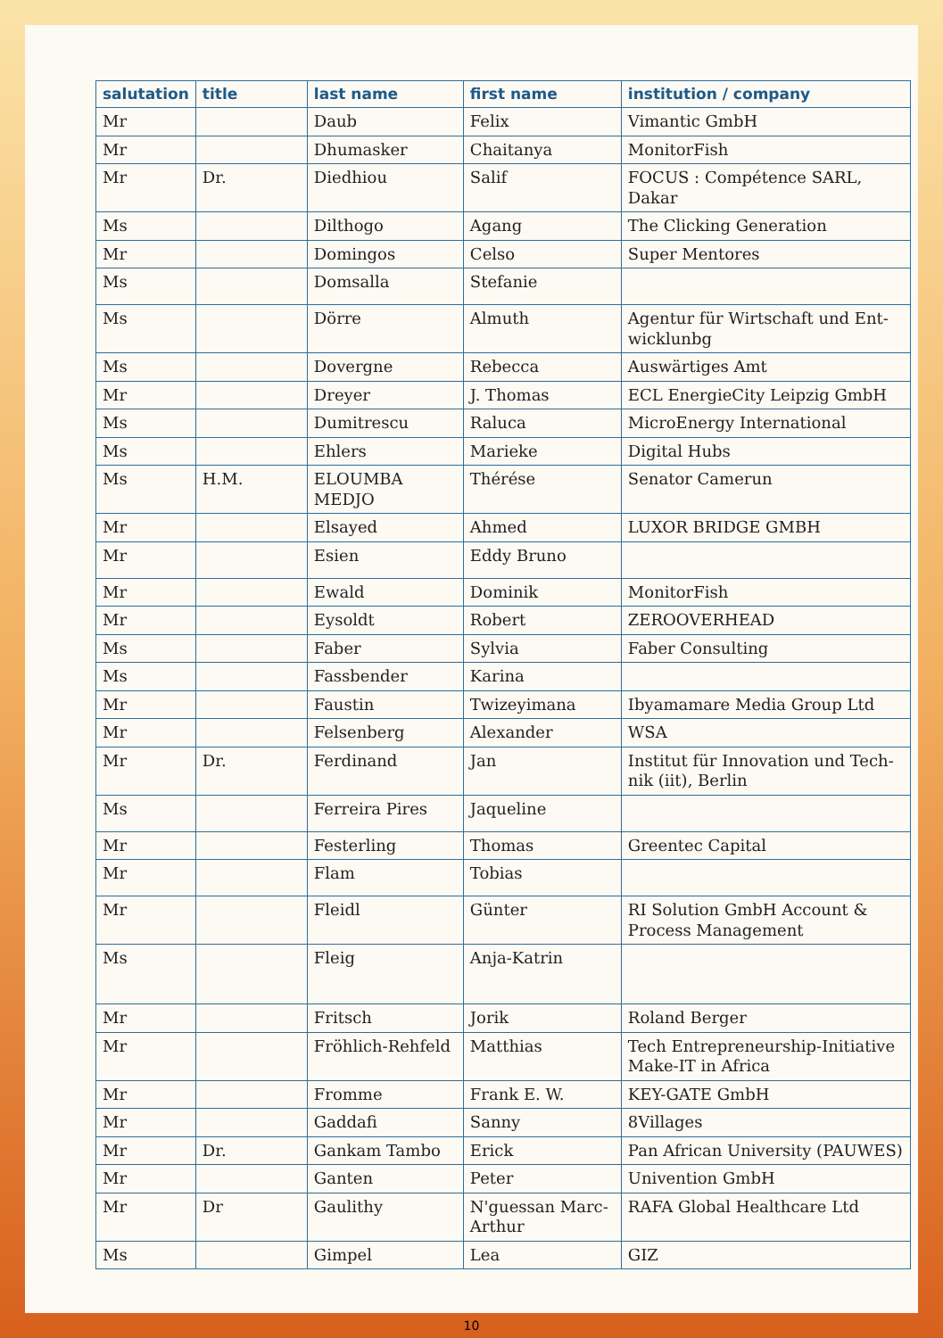| salutation | title | last name | first name | institution / company |
| --- | --- | --- | --- | --- |
| Mr | | Daub | Felix | Vimantic GmbH |
| Mr | | Dhumasker | Chaitanya | MonitorFish |
| Mr | Dr. | Diedhiou | Salif | FOCUS : Compétence SARL, Dakar |
| Ms | | Dilthogo | Agang | The Clicking Generation |
| Mr | | Domingos | Celso | Super Mentores |
| Ms | | Domsalla | Stefanie | |
| Ms | | Dörre | Almuth | Agentur für Wirtschaft und Ent­wicklunbg |
| Ms | | Dovergne | Rebecca | Auswärtiges Amt |
| Mr | | Dreyer | J. Thomas | ECL EnergieCity Leipzig GmbH |
| Ms | | Dumitrescu | Raluca | MicroEnergy International |
| Ms | | Ehlers | Marieke | Digital Hubs |
| Ms | H.M. | ELOUMBA MEDJO | Thérése | Senator Camerun |
| Mr | | Elsayed | Ahmed | LUXOR BRIDGE GMBH |
| Mr | | Esien | Eddy Bruno | |
| Mr | | Ewald | Dominik | MonitorFish |
| Mr | | Eysoldt | Robert | ZEROOVERHEAD |
| Ms | | Faber | Sylvia | Faber Consulting |
| Ms | | Fassbender | Karina | |
| Mr | | Faustin | Twizeyimana | Ibyamamare Media Group Ltd |
| Mr | | Felsenberg | Alexander | WSA |
| Mr | Dr. | Ferdinand | Jan | Institut für Innovation und Tech­nik (iit), Berlin |
| Ms | | Ferreira Pires | Jaqueline | |
| Mr | | Festerling | Thomas | Greentec Capital |
| Mr | | Flam | Tobias | |
| Mr | | Fleidl | Günter | RI Solution GmbH Account & Process Management |
| Ms | | Fleig | Anja-Katrin | |
| Mr | | Fritsch | Jorik | Roland Berger |
| Mr | | Fröhlich-Rehfeld | Matthias | Tech Entrepreneurship-Initiative Make-IT in Africa |
| Mr | | Fromme | Frank E. W. | KEY-GATE GmbH |
| Mr | | Gaddafi | Sanny | 8Villages |
| Mr | Dr. | Gankam Tambo | Erick | Pan African University (PAUWES) |
| Mr | | Ganten | Peter | Univention GmbH |
| Mr | Dr | Gaulithy | N'guessan Marc-Arthur | RAFA Global Healthcare Ltd |
| Ms | | Gimpel | Lea | GIZ |
10